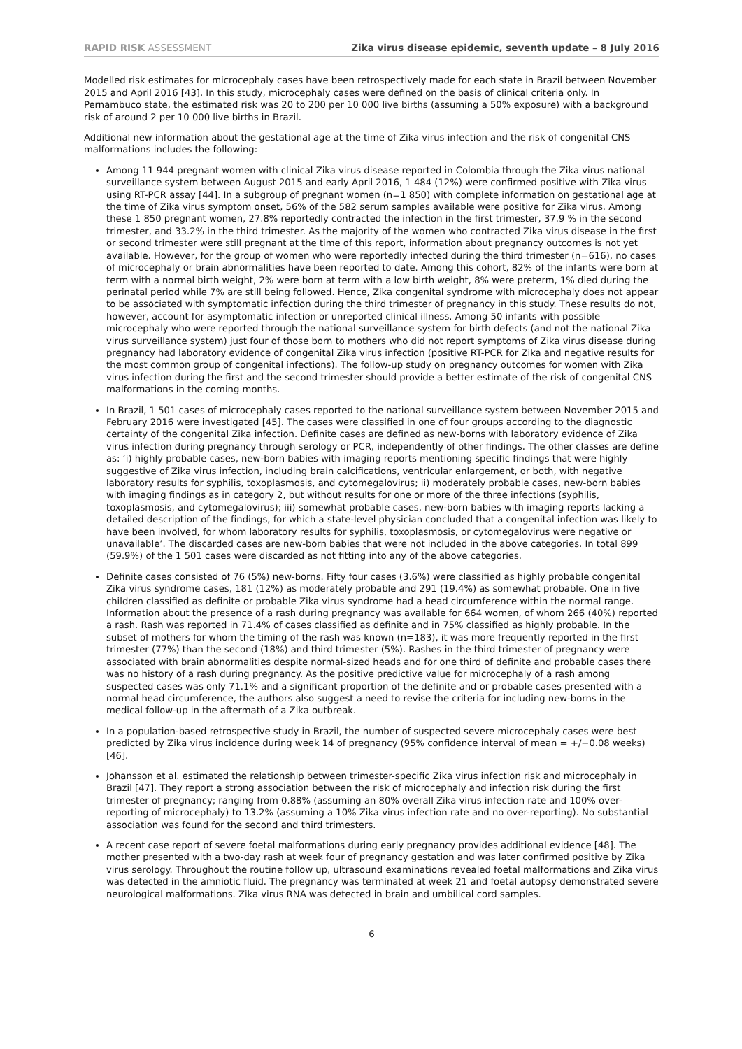RAPID RISK ASSESSMENT Zika virus disease epidemic, seventh update – 8 July 2016
Modelled risk estimates for microcephaly cases have been retrospectively made for each state in Brazil between November 2015 and April 2016 [43]. In this study, microcephaly cases were defined on the basis of clinical criteria only. In Pernambuco state, the estimated risk was 20 to 200 per 10 000 live births (assuming a 50% exposure) with a background risk of around 2 per 10 000 live births in Brazil.
Additional new information about the gestational age at the time of Zika virus infection and the risk of congenital CNS malformations includes the following:
Among 11 944 pregnant women with clinical Zika virus disease reported in Colombia through the Zika virus national surveillance system between August 2015 and early April 2016, 1 484 (12%) were confirmed positive with Zika virus using RT-PCR assay [44]. In a subgroup of pregnant women (n=1 850) with complete information on gestational age at the time of Zika virus symptom onset, 56% of the 582 serum samples available were positive for Zika virus. Among these 1 850 pregnant women, 27.8% reportedly contracted the infection in the first trimester, 37.9 % in the second trimester, and 33.2% in the third trimester. As the majority of the women who contracted Zika virus disease in the first or second trimester were still pregnant at the time of this report, information about pregnancy outcomes is not yet available. However, for the group of women who were reportedly infected during the third trimester (n=616), no cases of microcephaly or brain abnormalities have been reported to date. Among this cohort, 82% of the infants were born at term with a normal birth weight, 2% were born at term with a low birth weight, 8% were preterm, 1% died during the perinatal period while 7% are still being followed. Hence, Zika congenital syndrome with microcephaly does not appear to be associated with symptomatic infection during the third trimester of pregnancy in this study. These results do not, however, account for asymptomatic infection or unreported clinical illness. Among 50 infants with possible microcephaly who were reported through the national surveillance system for birth defects (and not the national Zika virus surveillance system) just four of those born to mothers who did not report symptoms of Zika virus disease during pregnancy had laboratory evidence of congenital Zika virus infection (positive RT-PCR for Zika and negative results for the most common group of congenital infections). The follow-up study on pregnancy outcomes for women with Zika virus infection during the first and the second trimester should provide a better estimate of the risk of congenital CNS malformations in the coming months.
In Brazil, 1 501 cases of microcephaly cases reported to the national surveillance system between November 2015 and February 2016 were investigated [45]. The cases were classified in one of four groups according to the diagnostic certainty of the congenital Zika infection. Definite cases are defined as new-borns with laboratory evidence of Zika virus infection during pregnancy through serology or PCR, independently of other findings. The other classes are define as: ‘i) highly probable cases, new-born babies with imaging reports mentioning specific findings that were highly suggestive of Zika virus infection, including brain calcifications, ventricular enlargement, or both, with negative laboratory results for syphilis, toxoplasmosis, and cytomegalovirus; ii) moderately probable cases, new-born babies with imaging findings as in category 2, but without results for one or more of the three infections (syphilis, toxoplasmosis, and cytomegalovirus); iii) somewhat probable cases, new-born babies with imaging reports lacking a detailed description of the findings, for which a state-level physician concluded that a congenital infection was likely to have been involved, for whom laboratory results for syphilis, toxoplasmosis, or cytomegalovirus were negative or unavailable’. The discarded cases are new-born babies that were not included in the above categories. In total 899 (59.9%) of the 1 501 cases were discarded as not fitting into any of the above categories.
Definite cases consisted of 76 (5%) new-borns. Fifty four cases (3.6%) were classified as highly probable congenital Zika virus syndrome cases, 181 (12%) as moderately probable and 291 (19.4%) as somewhat probable. One in five children classified as definite or probable Zika virus syndrome had a head circumference within the normal range. Information about the presence of a rash during pregnancy was available for 664 women, of whom 266 (40%) reported a rash. Rash was reported in 71.4% of cases classified as definite and in 75% classified as highly probable. In the subset of mothers for whom the timing of the rash was known (n=183), it was more frequently reported in the first trimester (77%) than the second (18%) and third trimester (5%). Rashes in the third trimester of pregnancy were associated with brain abnormalities despite normal-sized heads and for one third of definite and probable cases there was no history of a rash during pregnancy. As the positive predictive value for microcephaly of a rash among suspected cases was only 71.1% and a significant proportion of the definite and or probable cases presented with a normal head circumference, the authors also suggest a need to revise the criteria for including new-borns in the medical follow-up in the aftermath of a Zika outbreak.
In a population-based retrospective study in Brazil, the number of suspected severe microcephaly cases were best predicted by Zika virus incidence during week 14 of pregnancy (95% confidence interval of mean = +/−0.08 weeks) [46].
Johansson et al. estimated the relationship between trimester-specific Zika virus infection risk and microcephaly in Brazil [47]. They report a strong association between the risk of microcephaly and infection risk during the first trimester of pregnancy; ranging from 0.88% (assuming an 80% overall Zika virus infection rate and 100% over-reporting of microcephaly) to 13.2% (assuming a 10% Zika virus infection rate and no over-reporting). No substantial association was found for the second and third trimesters.
A recent case report of severe foetal malformations during early pregnancy provides additional evidence [48]. The mother presented with a two-day rash at week four of pregnancy gestation and was later confirmed positive by Zika virus serology. Throughout the routine follow up, ultrasound examinations revealed foetal malformations and Zika virus was detected in the amniotic fluid. The pregnancy was terminated at week 21 and foetal autopsy demonstrated severe neurological malformations. Zika virus RNA was detected in brain and umbilical cord samples.
6